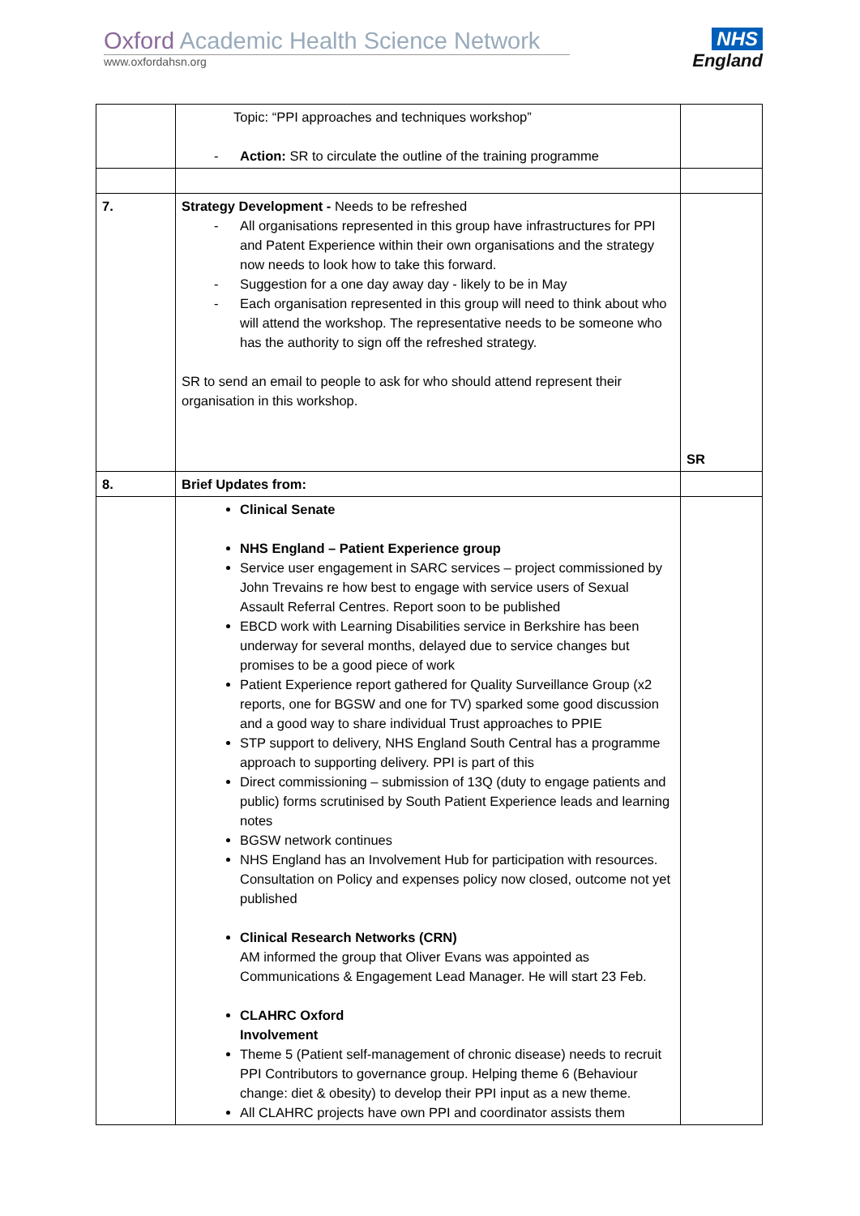Oxford Academic Health Science Network
www.oxfordahsn.org
NHS
England
| | Topic: “PPI approaches and techniques workshop” - Action: SR to circulate the outline of the training programme | |
| 7. | Strategy Development - Needs to be refreshed - All organisations represented in this group have infrastructures for PPI and Patent Experience within their own organisations and the strategy now needs to look how to take this forward. - Suggestion for a one day away day - likely to be in May - Each organisation represented in this group will need to think about who will attend the workshop. The representative needs to be someone who has the authority to sign off the refreshed strategy. SR to send an email to people to ask for who should attend represent their organisation in this workshop. | SR |
| 8. | Brief Updates from: | |
| | Clinical Senate NHS England – Patient Experience group Service user engagement in SARC services – project commissioned by John Trevains re how best to engage with service users of Sexual Assault Referral Centres. Report soon to be published EBCD work with Learning Disabilities service in Berkshire has been underway for several months, delayed due to service changes but promises to be a good piece of work Patient Experience report gathered for Quality Surveillance Group (x2 reports, one for BGSW and one for TV) sparked some good discussion and a good way to share individual Trust approaches to PPIE STP support to delivery, NHS England South Central has a programme approach to supporting delivery. PPI is part of this Direct commissioning – submission of 13Q (duty to engage patients and public) forms scrutinised by South Patient Experience leads and learning notes BGSW network continues NHS England has an Involvement Hub for participation with resources. Consultation on Policy and expenses policy now closed, outcome not yet published Clinical Research Networks (CRN) AM informed the group that Oliver Evans was appointed as Communications & Engagement Lead Manager. He will start 23 Feb. CLAHRC Oxford Involvement Theme 5 (Patient self-management of chronic disease) needs to recruit PPI Contributors to governance group. Helping theme 6 (Behaviour change: diet & obesity) to develop their PPI input as a new theme. All CLAHRC projects have own PPI and coordinator assists them | |